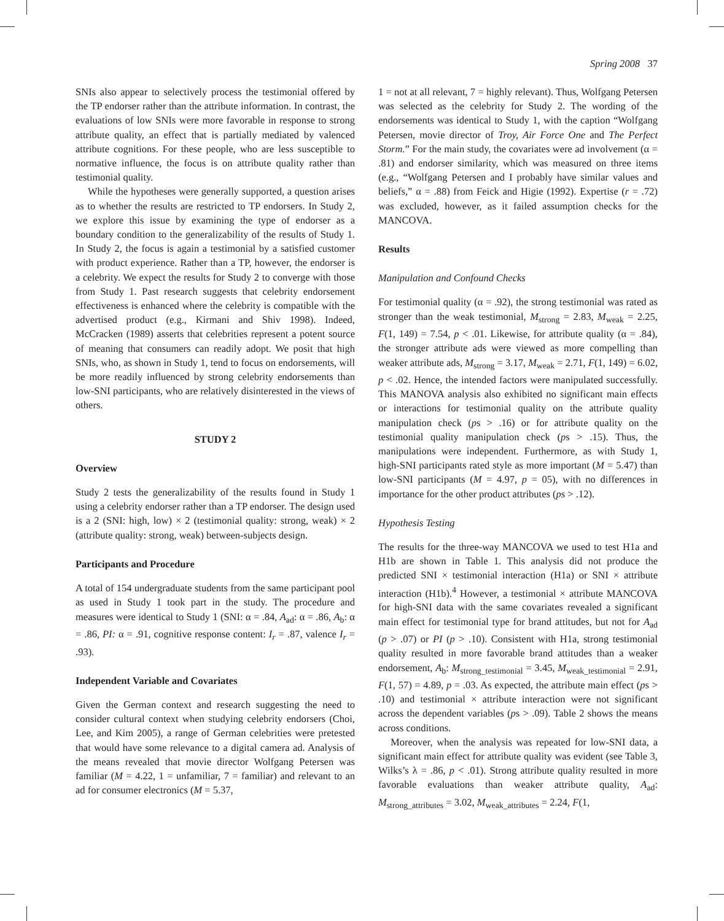Spring 2008 37
SNIs also appear to selectively process the testimonial offered by the TP endorser rather than the attribute information. In contrast, the evaluations of low SNIs were more favorable in response to strong attribute quality, an effect that is partially mediated by valenced attribute cognitions. For these people, who are less susceptible to normative influence, the focus is on attribute quality rather than testimonial quality.
While the hypotheses were generally supported, a question arises as to whether the results are restricted to TP endorsers. In Study 2, we explore this issue by examining the type of endorser as a boundary condition to the generalizability of the results of Study 1. In Study 2, the focus is again a testimonial by a satisfied customer with product experience. Rather than a TP, however, the endorser is a celebrity. We expect the results for Study 2 to converge with those from Study 1. Past research suggests that celebrity endorsement effectiveness is enhanced where the celebrity is compatible with the advertised product (e.g., Kirmani and Shiv 1998). Indeed, McCracken (1989) asserts that celebrities represent a potent source of meaning that consumers can readily adopt. We posit that high SNIs, who, as shown in Study 1, tend to focus on endorsements, will be more readily influenced by strong celebrity endorsements than low-SNI participants, who are relatively disinterested in the views of others.
STUDY 2
Overview
Study 2 tests the generalizability of the results found in Study 1 using a celebrity endorser rather than a TP endorser. The design used is a 2 (SNI: high, low) × 2 (testimonial quality: strong, weak) × 2 (attribute quality: strong, weak) between-subjects design.
Participants and Procedure
A total of 154 undergraduate students from the same participant pool as used in Study 1 took part in the study. The procedure and measures were identical to Study 1 (SNI: α = .84, A<sub>ad</sub>: α = .86, A<sub>b</sub>: α = .86, PI: α = .91, cognitive response content: I<sub>r</sub> = .87, valence I<sub>r</sub> = .93).
Independent Variable and Covariates
Given the German context and research suggesting the need to consider cultural context when studying celebrity endorsers (Choi, Lee, and Kim 2005), a range of German celebrities were pretested that would have some relevance to a digital camera ad. Analysis of the means revealed that movie director Wolfgang Petersen was familiar (M = 4.22, 1 = unfamiliar, 7 = familiar) and relevant to an ad for consumer electronics (M = 5.37,
1 = not at all relevant, 7 = highly relevant). Thus, Wolfgang Petersen was selected as the celebrity for Study 2. The wording of the endorsements was identical to Study 1, with the caption “Wolfgang Petersen, movie director of Troy, Air Force One and The Perfect Storm.” For the main study, the covariates were ad involvement (α = .81) and endorser similarity, which was measured on three items (e.g., “Wolfgang Petersen and I probably have similar values and beliefs,” α = .88) from Feick and Higie (1992). Expertise (r = .72) was excluded, however, as it failed assumption checks for the MANCOVA.
Results
Manipulation and Confound Checks
For testimonial quality (α = .92), the strong testimonial was rated as stronger than the weak testimonial, M<sub>strong</sub> = 2.83, M<sub>weak</sub> = 2.25, F(1, 149) = 7.54, p < .01. Likewise, for attribute quality (α = .84), the stronger attribute ads were viewed as more compelling than weaker attribute ads, M<sub>strong</sub> = 3.17, M<sub>weak</sub> = 2.71, F(1, 149) = 6.02, p < .02. Hence, the intended factors were manipulated successfully. This MANOVA analysis also exhibited no significant main effects or interactions for testimonial quality on the attribute quality manipulation check (ps > .16) or for attribute quality on the testimonial quality manipulation check (ps > .15). Thus, the manipulations were independent. Furthermore, as with Study 1, high-SNI participants rated style as more important (M = 5.47) than low-SNI participants (M = 4.97, p = 05), with no differences in importance for the other product attributes (ps > .12).
Hypothesis Testing
The results for the three-way MANCOVA we used to test H1a and H1b are shown in Table 1. This analysis did not produce the predicted SNI × testimonial interaction (H1a) or SNI × attribute interaction (H1b).<sup>4</sup> However, a testimonial × attribute MANCOVA for high-SNI data with the same covariates revealed a significant main effect for testimonial type for brand attitudes, but not for A<sub>ad</sub> (p > .07) or PI (p > .10). Consistent with H1a, strong testimonial quality resulted in more favorable brand attitudes than a weaker endorsement, A<sub>b</sub>: M<sub>strong_testimonial</sub> = 3.45, M<sub>weak_testimonial</sub> = 2.91, F(1, 57) = 4.89, p = .03. As expected, the attribute main effect (ps > .10) and testimonial × attribute interaction were not significant across the dependent variables (ps > .09). Table 2 shows the means across conditions.
Moreover, when the analysis was repeated for low-SNI data, a significant main effect for attribute quality was evident (see Table 3, Wilks’s λ = .86, p < .01). Strong attribute quality resulted in more favorable evaluations than weaker attribute quality, A<sub>ad</sub>: M<sub>strong_attributes</sub> = 3.02, M<sub>weak_attributes</sub> = 2.24, F(1,